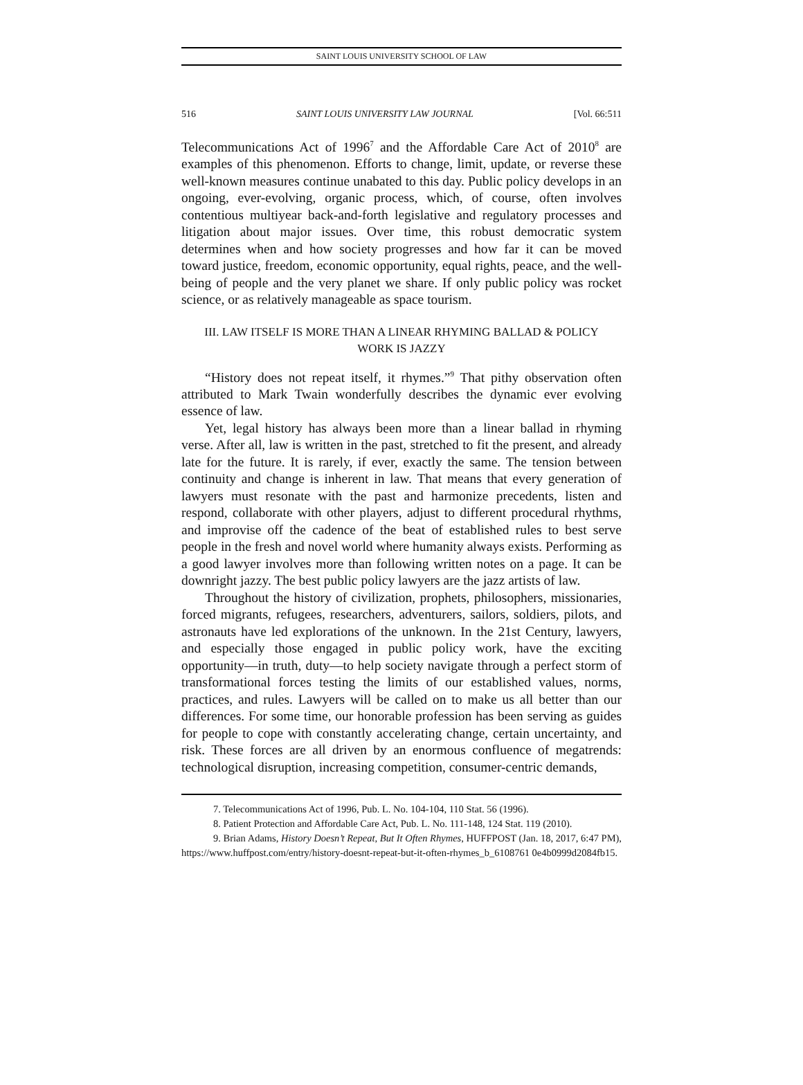SAINT LOUIS UNIVERSITY SCHOOL OF LAW
516 SAINT LOUIS UNIVERSITY LAW JOURNAL [Vol. 66:511
Telecommunications Act of 1996<sup>7</sup> and the Affordable Care Act of 2010<sup>8</sup> are examples of this phenomenon. Efforts to change, limit, update, or reverse these well-known measures continue unabated to this day. Public policy develops in an ongoing, ever-evolving, organic process, which, of course, often involves contentious multiyear back-and-forth legislative and regulatory processes and litigation about major issues. Over time, this robust democratic system determines when and how society progresses and how far it can be moved toward justice, freedom, economic opportunity, equal rights, peace, and the well-being of people and the very planet we share. If only public policy was rocket science, or as relatively manageable as space tourism.
III. LAW ITSELF IS MORE THAN A LINEAR RHYMING BALLAD & POLICY
WORK IS JAZZY
“History does not repeat itself, it rhymes.”<sup>9</sup> That pithy observation often attributed to Mark Twain wonderfully describes the dynamic ever evolving essence of law.
Yet, legal history has always been more than a linear ballad in rhyming verse. After all, law is written in the past, stretched to fit the present, and already late for the future. It is rarely, if ever, exactly the same. The tension between continuity and change is inherent in law. That means that every generation of lawyers must resonate with the past and harmonize precedents, listen and respond, collaborate with other players, adjust to different procedural rhythms, and improvise off the cadence of the beat of established rules to best serve people in the fresh and novel world where humanity always exists. Performing as a good lawyer involves more than following written notes on a page. It can be downright jazzy. The best public policy lawyers are the jazz artists of law.
Throughout the history of civilization, prophets, philosophers, missionaries, forced migrants, refugees, researchers, adventurers, sailors, soldiers, pilots, and astronauts have led explorations of the unknown. In the 21st Century, lawyers, and especially those engaged in public policy work, have the exciting opportunity—in truth, duty—to help society navigate through a perfect storm of transformational forces testing the limits of our established values, norms, practices, and rules. Lawyers will be called on to make us all better than our differences. For some time, our honorable profession has been serving as guides for people to cope with constantly accelerating change, certain uncertainty, and risk. These forces are all driven by an enormous confluence of megatrends: technological disruption, increasing competition, consumer-centric demands,
7. Telecommunications Act of 1996, Pub. L. No. 104-104, 110 Stat. 56 (1996).
8. Patient Protection and Affordable Care Act, Pub. L. No. 111-148, 124 Stat. 119 (2010).
9. Brian Adams, History Doesn’t Repeat, But It Often Rhymes, HUFFPOST (Jan. 18, 2017, 6:47 PM), https://www.huffpost.com/entry/history-doesnt-repeat-but-it-often-rhymes_b_6108761 0e4b0999d2084fb15.